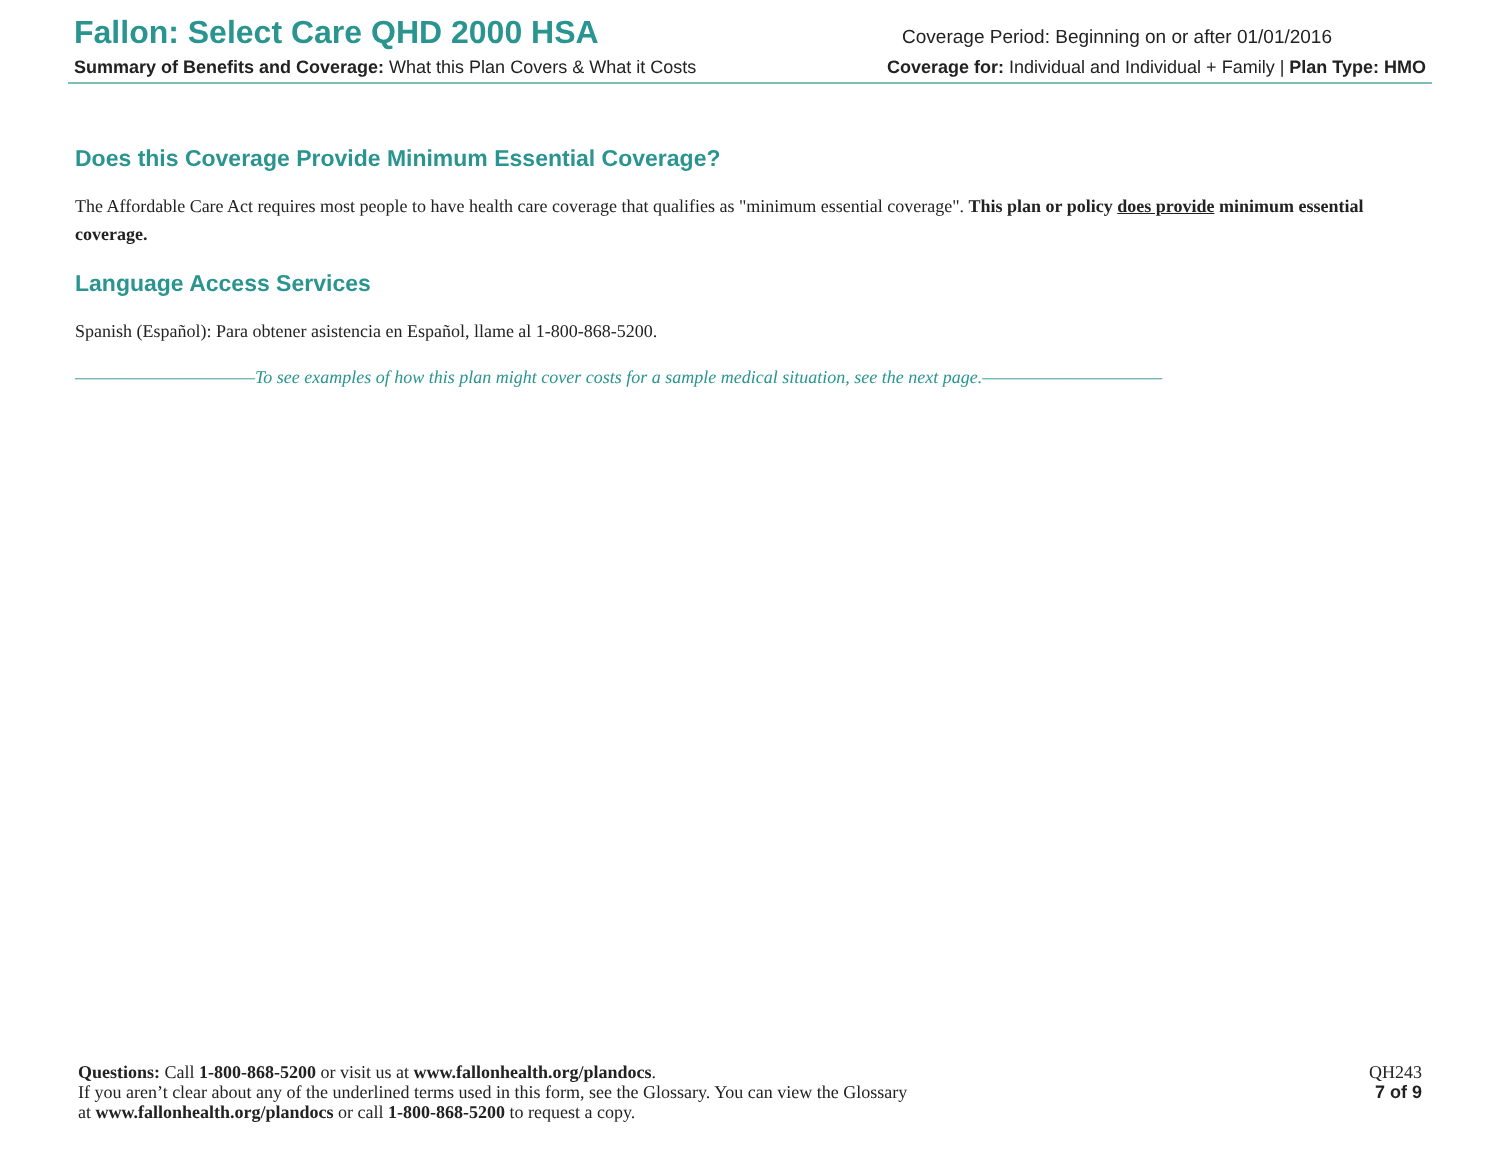Fallon: Select Care QHD 2000 HSA
Coverage Period: Beginning on or after 01/01/2016
Summary of Benefits and Coverage: What this Plan Covers & What it Costs Coverage for: Individual and Individual + Family | Plan Type: HMO
Does this Coverage Provide Minimum Essential Coverage?
The Affordable Care Act requires most people to have health care coverage that qualifies as "minimum essential coverage". This plan or policy does provide minimum essential coverage.
Language Access Services
Spanish (Español): Para obtener asistencia en Español, llame al 1-800-868-5200.
––––––––––––––––––––To see examples of how this plan might cover costs for a sample medical situation, see the next page.––––––––––––––––––––
Questions: Call 1-800-868-5200 or visit us at www.fallonhealth.org/plandocs.
If you aren’t clear about any of the underlined terms used in this form, see the Glossary. You can view the Glossary
at www.fallonhealth.org/plandocs or call 1-800-868-5200 to request a copy.
QH243
7 of 9